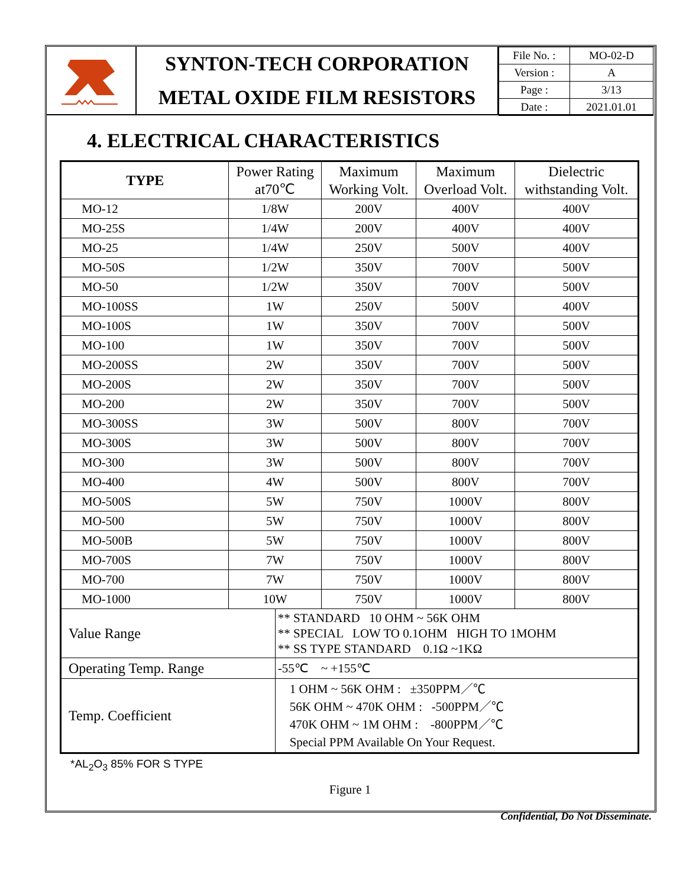SYNTON-TECH CORPORATION
METAL OXIDE FILM RESISTORS
| File No. : | MO-02-D |
| Version : | A |
| Page : | 3/13 |
| Date : | 2021.01.01 |
4. ELECTRICAL CHARACTERISTICS
| TYPE | Power Rating at70℃ | | Maximum Working Volt. | Maximum Overload Volt. | Dielectric withstanding Volt. |
| --- | --- | --- | --- | --- | --- |
| MO-12 | 1/8W | | 200V | 400V | 400V |
| MO-25S | 1/4W | | 200V | 400V | 400V |
| MO-25 | 1/4W | | 250V | 500V | 400V |
| MO-50S | 1/2W | | 350V | 700V | 500V |
| MO-50 | 1/2W | | 350V | 700V | 500V |
| MO-100SS | 1W | | 250V | 500V | 400V |
| MO-100S | 1W | | 350V | 700V | 500V |
| MO-100 | 1W | | 350V | 700V | 500V |
| MO-200SS | 2W | | 350V | 700V | 500V |
| MO-200S | 2W | | 350V | 700V | 500V |
| MO-200 | 2W | | 350V | 700V | 500V |
| MO-300SS | 3W | | 500V | 800V | 700V |
| MO-300S | 3W | | 500V | 800V | 700V |
| MO-300 | 3W | | 500V | 800V | 700V |
| MO-400 | 4W | | 500V | 800V | 700V |
| MO-500S | 5W | | 750V | 1000V | 800V |
| MO-500 | 5W | | 750V | 1000V | 800V |
| MO-500B | 5W | | 750V | 1000V | 800V |
| MO-700S | 7W | | 750V | 1000V | 800V |
| MO-700 | 7W | | 750V | 1000V | 800V |
| MO-1000 | 10W | | 750V | 1000V | 800V |
| Value Range | | ** STANDARD 10 OHM ~ 56K OHM ** SPECIAL LOW TO 0.1OHM HIGH TO 1MOHM ** SS TYPE STANDARD 0.1Ω ~1KΩ | | | |
| Operating Temp. Range | | -55℃ ~ +155℃ | | | |
| Temp. Coefficient | | 1 OHM ~ 56K OHM : ±350PPM／℃ 56K OHM ~ 470K OHM : -500PPM／℃ 470K OHM ~ 1M OHM : -800PPM／℃ Special PPM Available On Your Request. | | | |
*AL<sub>2</sub>O<sub>3</sub> 85% FOR S TYPE
Figure 1
Confidential, Do Not Disseminate.